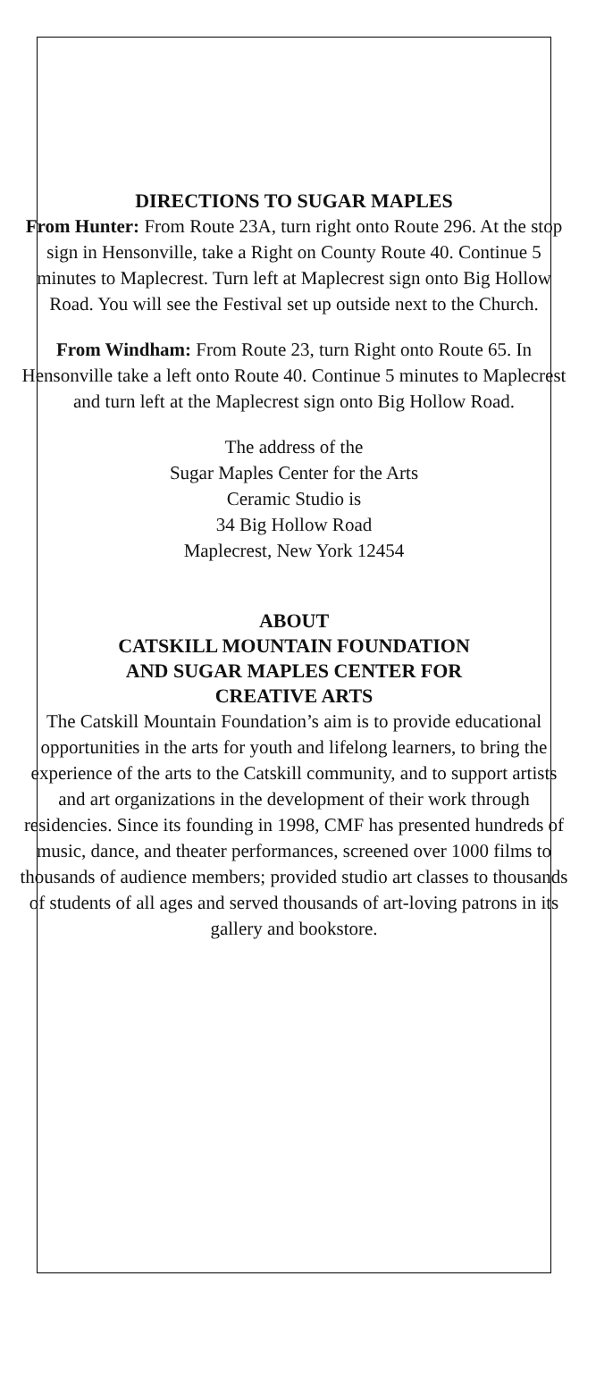DIRECTIONS TO SUGAR MAPLES
From Hunter: From Route 23A, turn right onto Route 296. At the stop sign in Hensonville, take a Right on County Route 40. Continue 5 minutes to Maplecrest. Turn left at Maplecrest sign onto Big Hollow Road. You will see the Festival set up outside next to the Church.
From Windham: From Route 23, turn Right onto Route 65. In Hensonville take a left onto Route 40. Continue 5 minutes to Maplecrest and turn left at the Maplecrest sign onto Big Hollow Road.
The address of the
Sugar Maples Center for the Arts
Ceramic Studio is
34 Big Hollow Road
Maplecrest, New York 12454
ABOUT
CATSKILL MOUNTAIN FOUNDATION
AND SUGAR MAPLES CENTER FOR
CREATIVE ARTS
The Catskill Mountain Foundation’s aim is to provide educational opportunities in the arts for youth and lifelong learners, to bring the experience of the arts to the Catskill community, and to support artists and art organizations in the development of their work through residencies. Since its founding in 1998, CMF has presented hundreds of music, dance, and theater performances, screened over 1000 films to thousands of audience members; provided studio art classes to thousands of students of all ages and served thousands of art-loving patrons in its gallery and bookstore.